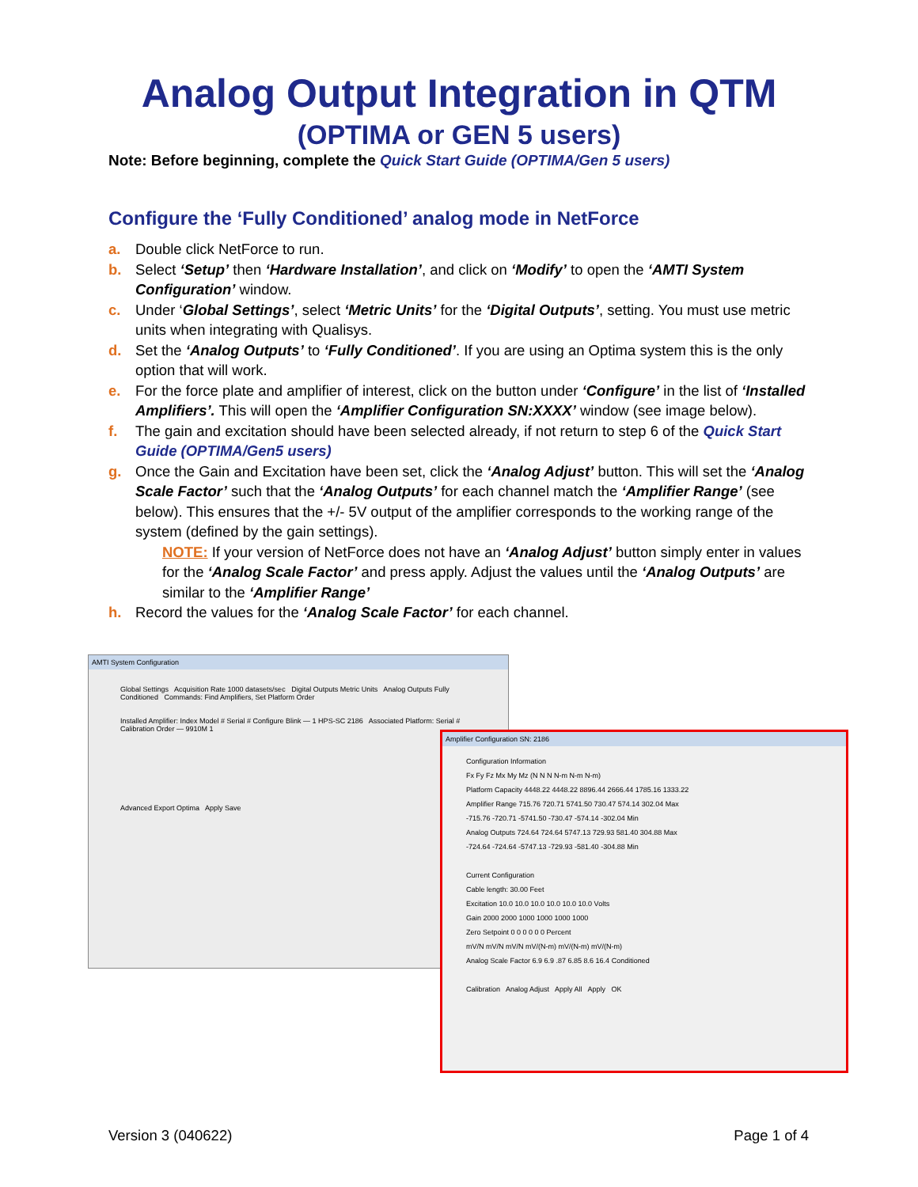Analog Output Integration in QTM
(OPTIMA or GEN 5 users)
Note: Before beginning, complete the Quick Start Guide (OPTIMA/Gen 5 users)
Configure the ‘Fully Conditioned’ analog mode in NetForce
a. Double click NetForce to run.
b. Select ‘Setup’ then ‘Hardware Installation’, and click on ‘Modify’ to open the ‘AMTI System Configuration’ window.
c. Under ‘Global Settings’, select ‘Metric Units’ for the ‘Digital Outputs’, setting. You must use metric units when integrating with Qualisys.
d. Set the ‘Analog Outputs’ to ‘Fully Conditioned’. If you are using an Optima system this is the only option that will work.
e. For the force plate and amplifier of interest, click on the button under ‘Configure’ in the list of ‘Installed Amplifiers’. This will open the ‘Amplifier Configuration SN:XXXX’ window (see image below).
f. The gain and excitation should have been selected already, if not return to step 6 of the Quick Start Guide (OPTIMA/Gen5 users)
g. Once the Gain and Excitation have been set, click the ‘Analog Adjust’ button. This will set the ‘Analog Scale Factor’ such that the ‘Analog Outputs’ for each channel match the ‘Amplifier Range’ (see below). This ensures that the +/- 5V output of the amplifier corresponds to the working range of the system (defined by the gain settings).
NOTE: If your version of NetForce does not have an ‘Analog Adjust’ button simply enter in values for the ‘Analog Scale Factor’ and press apply. Adjust the values until the ‘Analog Outputs’ are similar to the ‘Amplifier Range’
h. Record the values for the ‘Analog Scale Factor’ for each channel.
AMTI System Configuration
Global Settings Acquisition Rate 1000 datasets/sec Digital Outputs Metric Units Analog Outputs Fully Conditioned Commands: Find Amplifiers, Set Platform Order
Installed Amplifier: Index Model # Serial # Configure Blink — 1 HPS-SC 2186 Associated Platform: Serial # Calibration Order — 9910M 1
Advanced Export Optima Apply Save
Amplifier Configuration SN: 2186
Configuration Information
Fx Fy Fz Mx My Mz (N N N N-m N-m N-m)
Platform Capacity 4448.22 4448.22 8896.44 2666.44 1785.16 1333.22
Amplifier Range 715.76 720.71 5741.50 730.47 574.14 302.04 Max
-715.76 -720.71 -5741.50 -730.47 -574.14 -302.04 Min
Analog Outputs 724.64 724.64 5747.13 729.93 581.40 304.88 Max
-724.64 -724.64 -5747.13 -729.93 -581.40 -304.88 Min
Current Configuration
Cable length: 30.00 Feet
Excitation 10.0 10.0 10.0 10.0 10.0 10.0 Volts
Gain 2000 2000 1000 1000 1000 1000
Zero Setpoint 0 0 0 0 0 0 Percent
mV/N mV/N mV/N mV/(N-m) mV/(N-m) mV/(N-m)
Analog Scale Factor 6.9 6.9 .87 6.85 8.6 16.4 Conditioned
Calibration Analog Adjust Apply All Apply OK
Version 3 (040622) Page 1 of 4